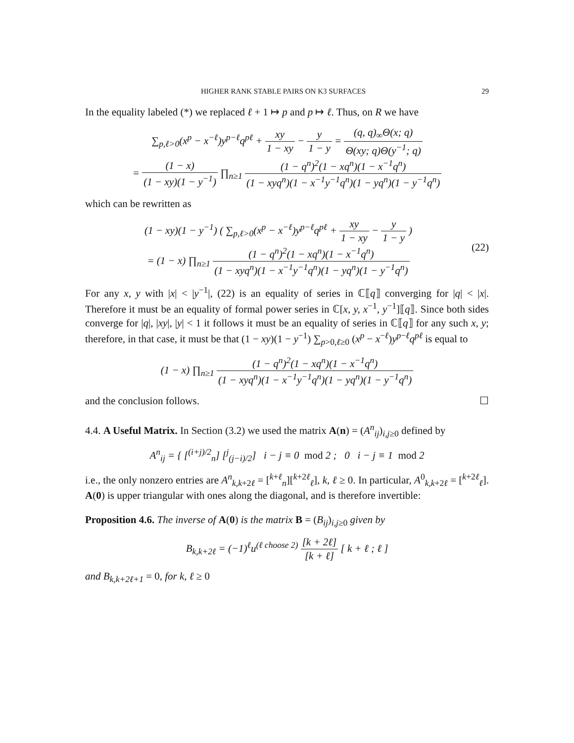HIGHER RANK STABLE PAIRS ON K3 SURFACES 29
In the equality labeled (*) we replaced ℓ + 1 ↦ p and p ↦ ℓ. Thus, on R we have
∑<sub>p,ℓ>0</sub>(x<sup>p</sup> − x<sup>−ℓ</sup>)y<sup>p−ℓ</sup>q<sup>pℓ</sup> + xy 1 − xy − y 1 − y = (q, q)<sub>∞</sub>Θ(x; q) Θ(xy; q)Θ(y<sup>−1</sup>; q)
= (1 − x) (1 − xy)(1 − y<sup>−1</sup>) ∏<sub>n≥1</sub> (1 − q<sup>n</sup>)<sup>2</sup>(1 − xq<sup>n</sup>)(1 − x<sup>−1</sup>q<sup>n</sup>) (1 − xyq<sup>n</sup>)(1 − x<sup>−1</sup>y<sup>−1</sup>q<sup>n</sup>)(1 − yq<sup>n</sup>)(1 − y<sup>−1</sup>q<sup>n</sup>)
which can be rewritten as
(1 − xy)(1 − y<sup>−1</sup>) ( ∑<sub>p,ℓ>0</sub>(x<sup>p</sup> − x<sup>−ℓ</sup>)y<sup>p−ℓ</sup>q<sup>pℓ</sup> + xy 1 − xy − y 1 − y )
= (1 − x) ∏<sub>n≥1</sub> (1 − q<sup>n</sup>)<sup>2</sup>(1 − xq<sup>n</sup>)(1 − x<sup>−1</sup>q<sup>n</sup>) (1 − xyq<sup>n</sup>)(1 − x<sup>−1</sup>y<sup>−1</sup>q<sup>n</sup>)(1 − yq<sup>n</sup>)(1 − y<sup>−1</sup>q<sup>n</sup>)
(22)
For any x, y with |x| < |y<sup>−1</sup>|, (22) is an equality of series in ℂ⟦q⟧ converging for |q| < |x|. Therefore it must be an equality of formal power series in ℂ[x, y, x<sup>−1</sup>, y<sup>−1</sup>]⟦q⟧. Since both sides converge for |q|, |xy|, |y| < 1 it follows it must be an equality of series in ℂ⟦q⟧ for any such x, y; therefore, in that case, it must be that (1 − xy)(1 − y<sup>−1</sup>) ∑<sub>p>0,ℓ≥0</sub> (x<sup>p</sup> − x<sup>−ℓ</sup>)y<sup>p−ℓ</sup>q<sup>pℓ</sup> is equal to
(1 − x) ∏<sub>n≥1</sub> (1 − q<sup>n</sup>)<sup>2</sup>(1 − xq<sup>n</sup>)(1 − x<sup>−1</sup>q<sup>n</sup>) (1 − xyq<sup>n</sup>)(1 − x<sup>−1</sup>y<sup>−1</sup>q<sup>n</sup>)(1 − yq<sup>n</sup>)(1 − y<sup>−1</sup>q<sup>n</sup>)
and the conclusion follows. ☐
4.4. A Useful Matrix. In Section (3.2) we used the matrix A(n) = (A<sup>n</sup><sub>ij</sub>)<sub>i,j≥0</sub> defined by
A<sup>n</sup><sub>ij</sub> = { [<sup>(i+j)/2</sup><sub>n</sub>] [<sup>j</sup><sub>(j−i)/2</sub>] i − j ≡ 0 mod 2 ; 0 i − j ≡ 1 mod 2
i.e., the only nonzero entries are A<sup>n</sup><sub>k,k+2ℓ</sub> = [<sup>k+ℓ</sup><sub>n</sub>][<sup>k+2ℓ</sup><sub>ℓ</sub>], k, ℓ ≥ 0. In particular, A<sup>0</sup><sub>k,k+2ℓ</sub> = [<sup>k+2ℓ</sup><sub>ℓ</sub>]. A(0) is upper triangular with ones along the diagonal, and is therefore invertible:
Proposition 4.6. The inverse of A(0) is the matrix B = (B<sub>ij</sub>)<sub>i,j≥0</sub> given by
B<sub>k,k+2ℓ</sub> = (−1)<sup>ℓ</sup>u<sup>(ℓ choose 2)</sup> [k + 2ℓ] [k + ℓ] [ k + ℓ ; ℓ ]
and B<sub>k,k+2ℓ+1</sub> = 0, for k, ℓ ≥ 0